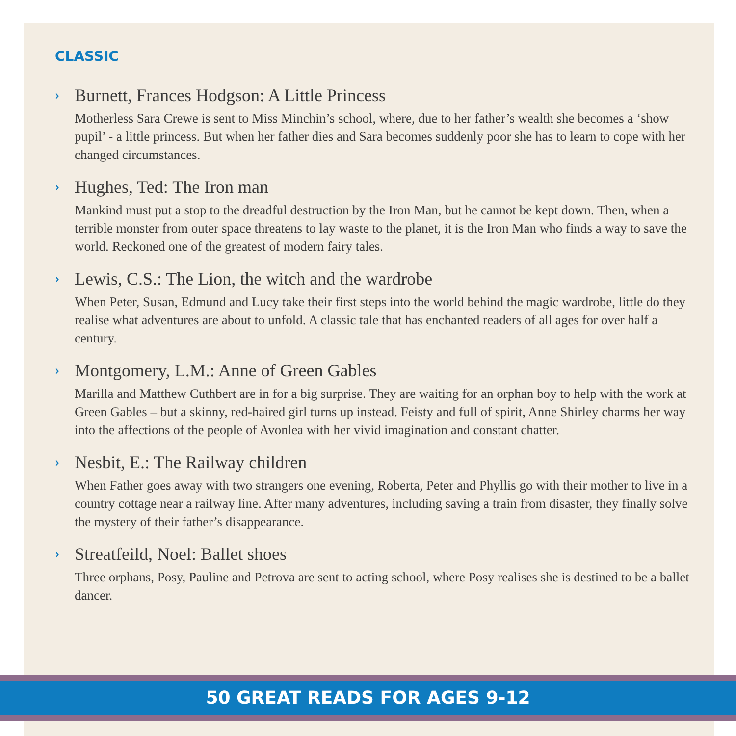CLASSIC
› Burnett, Frances Hodgson: A Little Princess
Motherless Sara Crewe is sent to Miss Minchin’s school, where, due to her father’s wealth she becomes a ‘show pupil’ - a little princess. But when her father dies and Sara becomes suddenly poor she has to learn to cope with her changed circumstances.
› Hughes, Ted: The Iron man
Mankind must put a stop to the dreadful destruction by the Iron Man, but he cannot be kept down. Then, when a terrible monster from outer space threatens to lay waste to the planet, it is the Iron Man who finds a way to save the world. Reckoned one of the greatest of modern fairy tales.
› Lewis, C.S.: The Lion, the witch and the wardrobe
When Peter, Susan, Edmund and Lucy take their first steps into the world behind the magic wardrobe, little do they realise what adventures are about to unfold. A classic tale that has enchanted readers of all ages for over half a century.
› Montgomery, L.M.: Anne of Green Gables
Marilla and Matthew Cuthbert are in for a big surprise. They are waiting for an orphan boy to help with the work at Green Gables – but a skinny, red-haired girl turns up instead. Feisty and full of spirit, Anne Shirley charms her way into the affections of the people of Avonlea with her vivid imagination and constant chatter.
› Nesbit, E.: The Railway children
When Father goes away with two strangers one evening, Roberta, Peter and Phyllis go with their mother to live in a country cottage near a railway line. After many adventures, including saving a train from disaster, they finally solve the mystery of their father’s disappearance.
› Streatfeild, Noel: Ballet shoes
Three orphans, Posy, Pauline and Petrova are sent to acting school, where Posy realises she is destined to be a ballet dancer.
50 GREAT READS FOR AGES 9-12